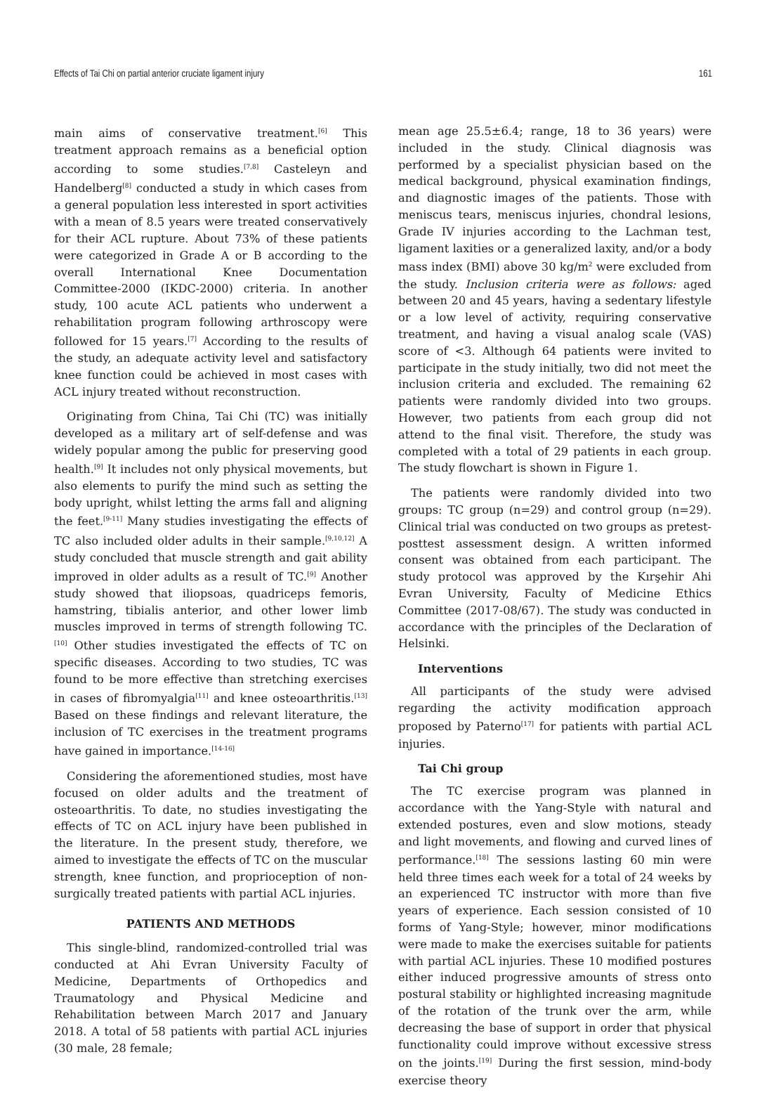Effects of Tai Chi on partial anterior cruciate ligament injury 161
main aims of conservative treatment.<sup>[6]</sup> This treatment approach remains as a beneficial option according to some studies.<sup>[7,8]</sup> Casteleyn and Handelberg<sup>[8]</sup> conducted a study in which cases from a general population less interested in sport activities with a mean of 8.5 years were treated conservatively for their ACL rupture. About 73% of these patients were categorized in Grade A or B according to the overall International Knee Documentation Committee-2000 (IKDC-2000) criteria. In another study, 100 acute ACL patients who underwent a rehabilitation program following arthroscopy were followed for 15 years.<sup>[7]</sup> According to the results of the study, an adequate activity level and satisfactory knee function could be achieved in most cases with ACL injury treated without reconstruction.
Originating from China, Tai Chi (TC) was initially developed as a military art of self-defense and was widely popular among the public for preserving good health.<sup>[9]</sup> It includes not only physical movements, but also elements to purify the mind such as setting the body upright, whilst letting the arms fall and aligning the feet.<sup>[9-11]</sup> Many studies investigating the effects of TC also included older adults in their sample.<sup>[9,10,12]</sup> A study concluded that muscle strength and gait ability improved in older adults as a result of TC.<sup>[9]</sup> Another study showed that iliopsoas, quadriceps femoris, hamstring, tibialis anterior, and other lower limb muscles improved in terms of strength following TC.<sup>[10]</sup> Other studies investigated the effects of TC on specific diseases. According to two studies, TC was found to be more effective than stretching exercises in cases of fibromyalgia<sup>[11]</sup> and knee osteoarthritis.<sup>[13]</sup> Based on these findings and relevant literature, the inclusion of TC exercises in the treatment programs have gained in importance.<sup>[14-16]</sup>
Considering the aforementioned studies, most have focused on older adults and the treatment of osteoarthritis. To date, no studies investigating the effects of TC on ACL injury have been published in the literature. In the present study, therefore, we aimed to investigate the effects of TC on the muscular strength, knee function, and proprioception of non-surgically treated patients with partial ACL injuries.
PATIENTS AND METHODS
This single-blind, randomized-controlled trial was conducted at Ahi Evran University Faculty of Medicine, Departments of Orthopedics and Traumatology and Physical Medicine and Rehabilitation between March 2017 and January 2018. A total of 58 patients with partial ACL injuries (30 male, 28 female;
mean age 25.5±6.4; range, 18 to 36 years) were included in the study. Clinical diagnosis was performed by a specialist physician based on the medical background, physical examination findings, and diagnostic images of the patients. Those with meniscus tears, meniscus injuries, chondral lesions, Grade IV injuries according to the Lachman test, ligament laxities or a generalized laxity, and/or a body mass index (BMI) above 30 kg/m<sup>2</sup> were excluded from the study. Inclusion criteria were as follows: aged between 20 and 45 years, having a sedentary lifestyle or a low level of activity, requiring conservative treatment, and having a visual analog scale (VAS) score of <3. Although 64 patients were invited to participate in the study initially, two did not meet the inclusion criteria and excluded. The remaining 62 patients were randomly divided into two groups. However, two patients from each group did not attend to the final visit. Therefore, the study was completed with a total of 29 patients in each group. The study flowchart is shown in Figure 1.
The patients were randomly divided into two groups: TC group (n=29) and control group (n=29). Clinical trial was conducted on two groups as pretest-posttest assessment design. A written informed consent was obtained from each participant. The study protocol was approved by the Kırşehir Ahi Evran University, Faculty of Medicine Ethics Committee (2017-08/67). The study was conducted in accordance with the principles of the Declaration of Helsinki.
Interventions
All participants of the study were advised regarding the activity modification approach proposed by Paterno<sup>[17]</sup> for patients with partial ACL injuries.
Tai Chi group
The TC exercise program was planned in accordance with the Yang-Style with natural and extended postures, even and slow motions, steady and light movements, and flowing and curved lines of performance.<sup>[18]</sup> The sessions lasting 60 min were held three times each week for a total of 24 weeks by an experienced TC instructor with more than five years of experience. Each session consisted of 10 forms of Yang-Style; however, minor modifications were made to make the exercises suitable for patients with partial ACL injuries. These 10 modified postures either induced progressive amounts of stress onto postural stability or highlighted increasing magnitude of the rotation of the trunk over the arm, while decreasing the base of support in order that physical functionality could improve without excessive stress on the joints.<sup>[19]</sup> During the first session, mind-body exercise theory